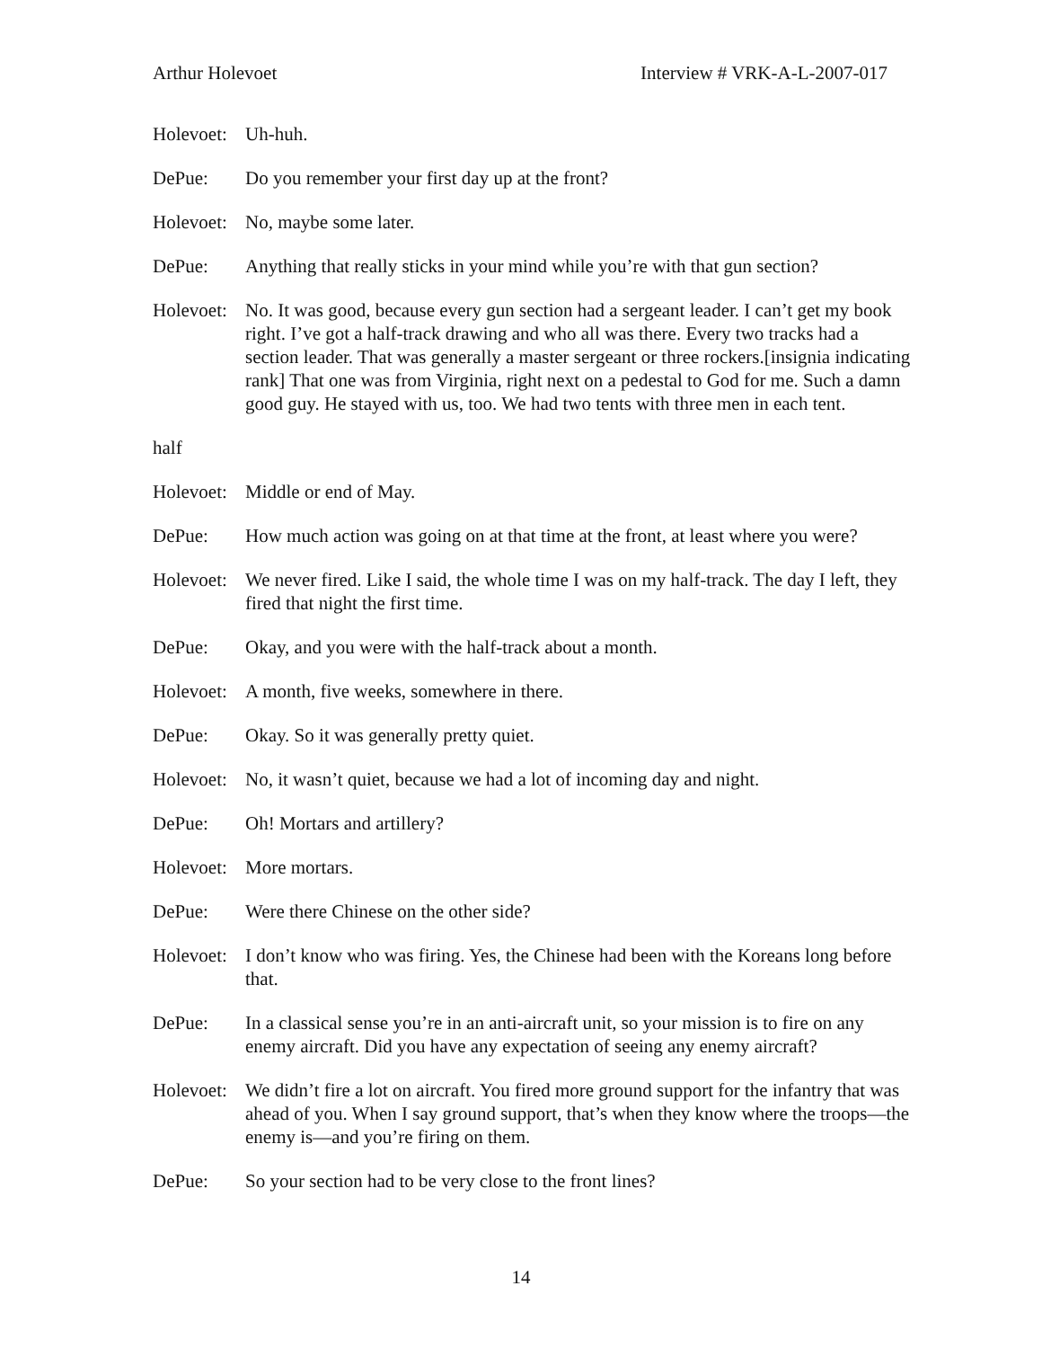Arthur Holevoet Interview # VRK-A-L-2007-017
Holevoet:
Uh-huh.
DePue: Do you remember your first day up at the front?
Holevoet:
No, maybe some later.
DePue: Anything that really sticks in your mind while you’re with that gun section?
Holevoet:
No. It was good, because every gun section had a sergeant leader. I can’t get my book right. I’ve got a half-track drawing and who all was there. Every two tracks had a section leader. That was generally a master sergeant or three rockers.[insignia indicating rank] That one was from Virginia, right next on a pedestal to God for me. Such a damn good guy. He stayed with us, too. We had two tents with three men in each tent.
half
Holevoet:
Middle or end of May.
DePue: How much action was going on at that time at the front, at least where you were?
Holevoet:
We never fired. Like I said, the whole time I was on my half-track. The day I left, they fired that night the first time.
DePue: Okay, and you were with the half-track about a month.
Holevoet:
A month, five weeks, somewhere in there.
DePue: Okay. So it was generally pretty quiet.
Holevoet:
No, it wasn’t quiet, because we had a lot of incoming day and night.
DePue: Oh! Mortars and artillery?
Holevoet:
More mortars.
DePue: Were there Chinese on the other side?
Holevoet:
I don’t know who was firing. Yes, the Chinese had been with the Koreans long before that.
DePue: In a classical sense you’re in an anti-aircraft unit, so your mission is to fire on any enemy aircraft. Did you have any expectation of seeing any enemy aircraft?
Holevoet:
We didn’t fire a lot on aircraft. You fired more ground support for the infantry that was ahead of you. When I say ground support, that’s when they know where the troops—the enemy is—and you’re firing on them.
DePue: So your section had to be very close to the front lines?
14